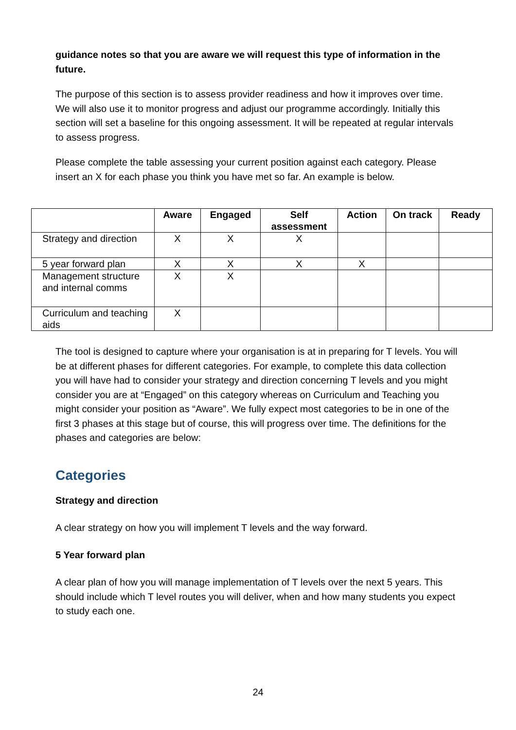guidance notes so that you are aware we will request this type of information in the future.
The purpose of this section is to assess provider readiness and how it improves over time. We will also use it to monitor progress and adjust our programme accordingly. Initially this section will set a baseline for this ongoing assessment. It will be repeated at regular intervals to assess progress.
Please complete the table assessing your current position against each category. Please insert an X for each phase you think you have met so far. An example is below.
| | Aware | Engaged | Self assessment | Action | On track | Ready |
| --- | --- | --- | --- | --- | --- | --- |
| Strategy and direction | X | X | X | | | |
| 5 year forward plan | X | X | X | X | | |
| Management structure and internal comms | X | X | | | | |
| Curriculum and teaching aids | X | | | | | |
The tool is designed to capture where your organisation is at in preparing for T levels. You will be at different phases for different categories. For example, to complete this data collection you will have had to consider your strategy and direction concerning T levels and you might consider you are at “Engaged” on this category whereas on Curriculum and Teaching you might consider your position as “Aware”. We fully expect most categories to be in one of the first 3 phases at this stage but of course, this will progress over time. The definitions for the phases and categories are below:
Categories
Strategy and direction
A clear strategy on how you will implement T levels and the way forward.
5 Year forward plan
A clear plan of how you will manage implementation of T levels over the next 5 years. This should include which T level routes you will deliver, when and how many students you expect to study each one.
24